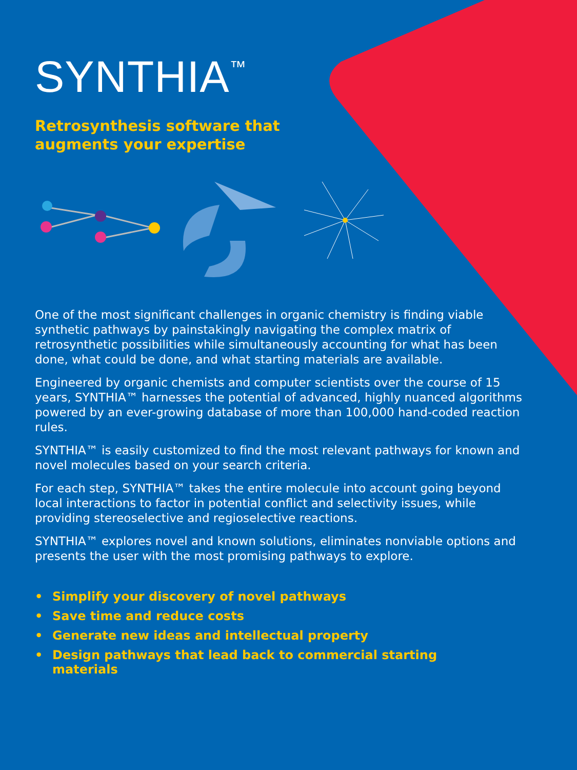SYNTHIA<sup>™</sup>
Retrosynthesis software that
augments your expertise
One of the most significant challenges in organic chemistry is finding viable synthetic pathways by painstakingly navigating the complex matrix of retrosynthetic possibilities while simultaneously accounting for what has been done, what could be done, and what starting materials are available.
Engineered by organic chemists and computer scientists over the course of 15 years, SYNTHIA™ harnesses the potential of advanced, highly nuanced algorithms powered by an ever-growing database of more than 100,000 hand-coded reaction rules.
SYNTHIA™ is easily customized to find the most relevant pathways for known and novel molecules based on your search criteria.
For each step, SYNTHIA™ takes the entire molecule into account going beyond local interactions to factor in potential conflict and selectivity issues, while providing stereoselective and regioselective reactions.
SYNTHIA™ explores novel and known solutions, eliminates nonviable options and presents the user with the most promising pathways to explore.
• Simplify your discovery of novel pathways
• Save time and reduce costs
• Generate new ideas and intellectual property
• Design pathways that lead back to commercial starting
materials